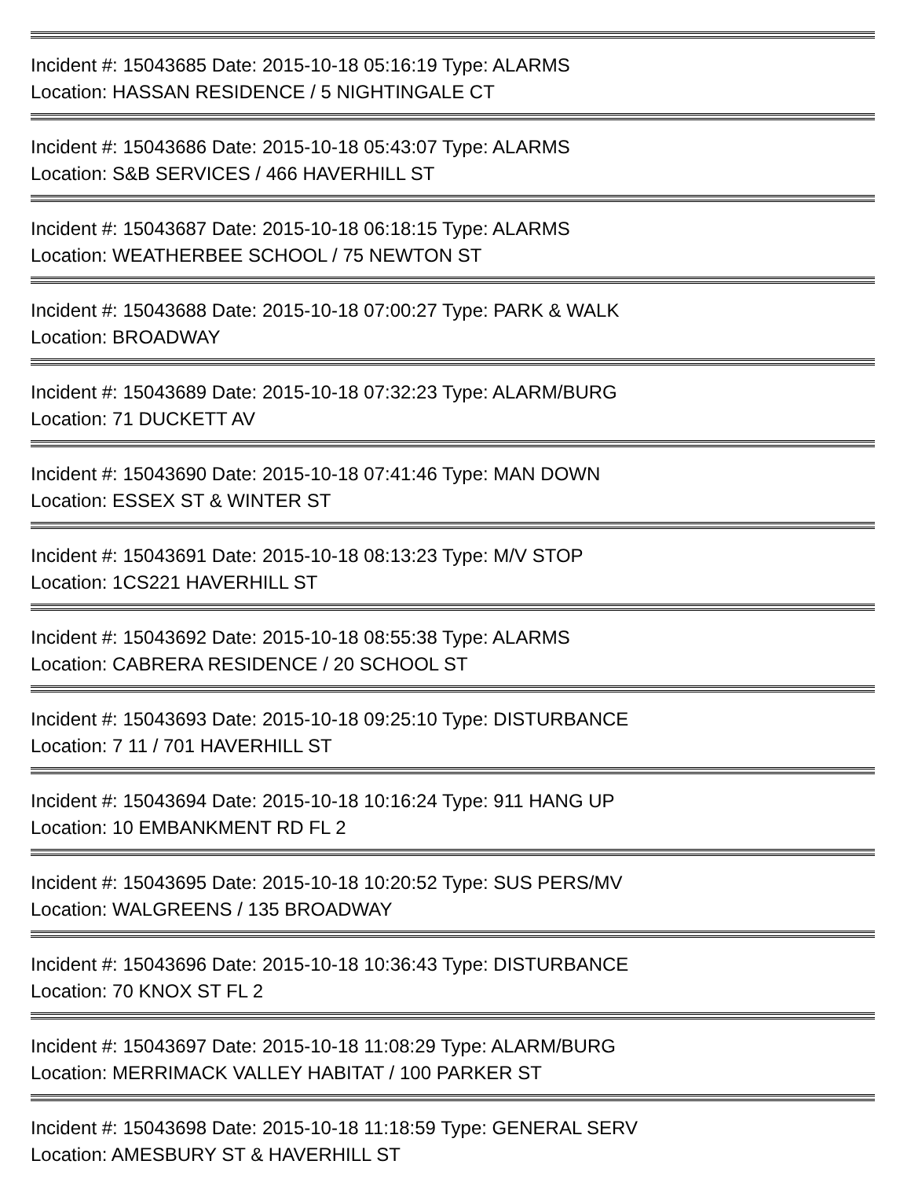Incident #: 15043685 Date: 2015-10-18 05:16:19 Type: ALARMS
Location: HASSAN RESIDENCE / 5 NIGHTINGALE CT
Incident #: 15043686 Date: 2015-10-18 05:43:07 Type: ALARMS
Location: S&B SERVICES / 466 HAVERHILL ST
Incident #: 15043687 Date: 2015-10-18 06:18:15 Type: ALARMS
Location: WEATHERBEE SCHOOL / 75 NEWTON ST
Incident #: 15043688 Date: 2015-10-18 07:00:27 Type: PARK & WALK
Location: BROADWAY
Incident #: 15043689 Date: 2015-10-18 07:32:23 Type: ALARM/BURG
Location: 71 DUCKETT AV
Incident #: 15043690 Date: 2015-10-18 07:41:46 Type: MAN DOWN
Location: ESSEX ST & WINTER ST
Incident #: 15043691 Date: 2015-10-18 08:13:23 Type: M/V STOP
Location: 1CS221 HAVERHILL ST
Incident #: 15043692 Date: 2015-10-18 08:55:38 Type: ALARMS
Location: CABRERA RESIDENCE / 20 SCHOOL ST
Incident #: 15043693 Date: 2015-10-18 09:25:10 Type: DISTURBANCE
Location: 7 11 / 701 HAVERHILL ST
Incident #: 15043694 Date: 2015-10-18 10:16:24 Type: 911 HANG UP
Location: 10 EMBANKMENT RD FL 2
Incident #: 15043695 Date: 2015-10-18 10:20:52 Type: SUS PERS/MV
Location: WALGREENS / 135 BROADWAY
Incident #: 15043696 Date: 2015-10-18 10:36:43 Type: DISTURBANCE
Location: 70 KNOX ST FL 2
Incident #: 15043697 Date: 2015-10-18 11:08:29 Type: ALARM/BURG
Location: MERRIMACK VALLEY HABITAT / 100 PARKER ST
Incident #: 15043698 Date: 2015-10-18 11:18:59 Type: GENERAL SERV
Location: AMESBURY ST & HAVERHILL ST